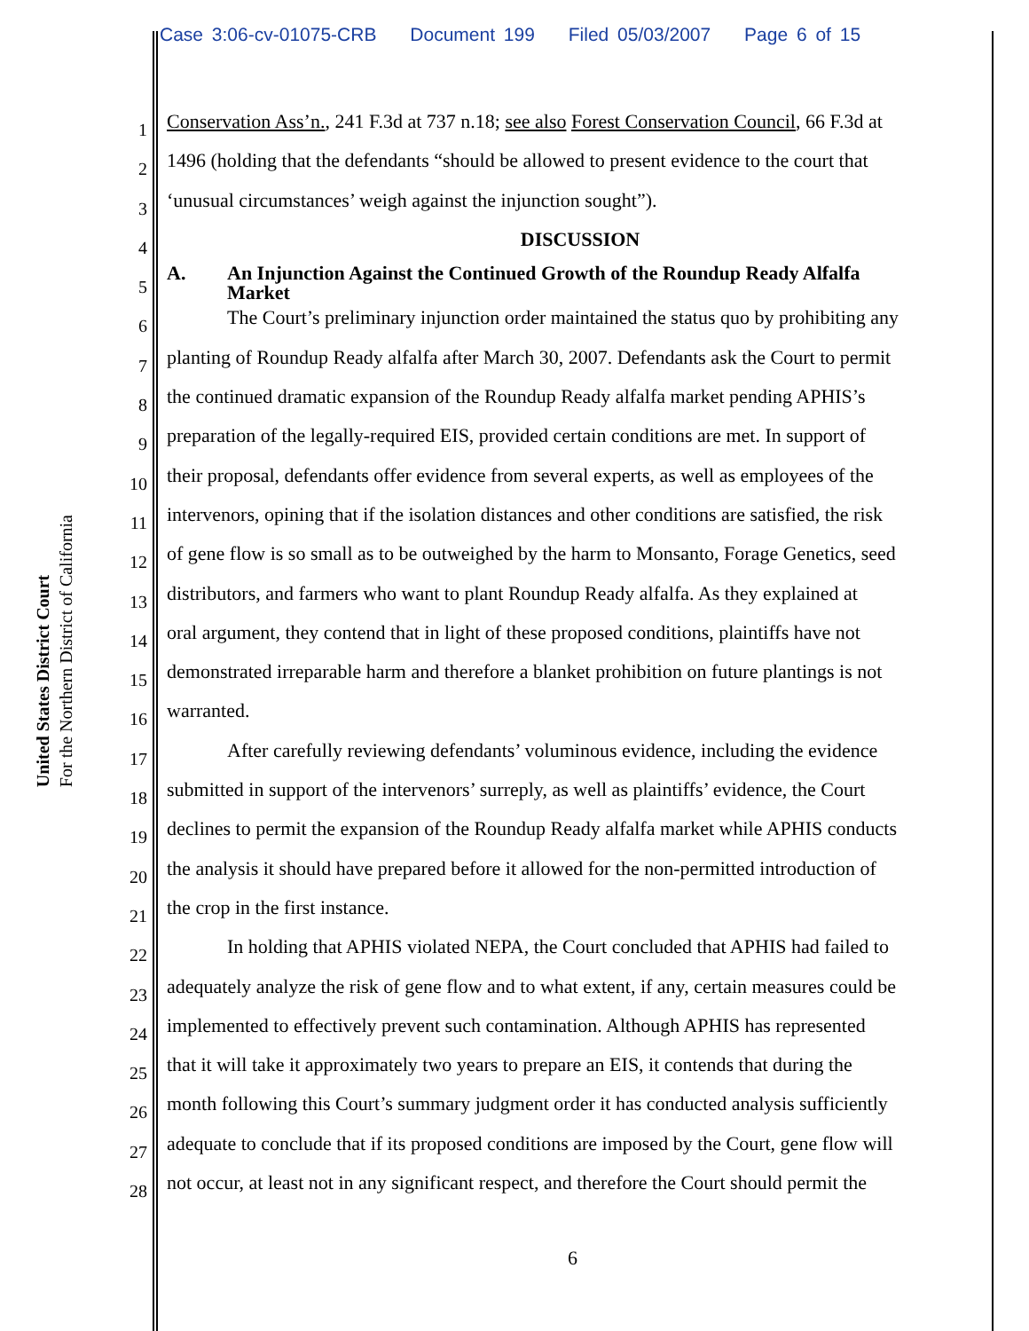Case 3:06-cv-01075-CRB Document 199 Filed 05/03/2007 Page 6 of 15
United States District Court
For the Northern District of California
1
Conservation Ass’n., 241 F.3d at 737 n.18; see also Forest Conservation Council, 66 F.3d at
2
1496 (holding that the defendants “should be allowed to present evidence to the court that
3
‘unusual circumstances’ weigh against the injunction sought”).
4
DISCUSSION
5
A. An Injunction Against the Continued Growth of the Roundup Ready Alfalfa
Market
6
The Court’s preliminary injunction order maintained the status quo by prohibiting any
7
planting of Roundup Ready alfalfa after March 30, 2007. Defendants ask the Court to permit
8
the continued dramatic expansion of the Roundup Ready alfalfa market pending APHIS’s
9
preparation of the legally-required EIS, provided certain conditions are met. In support of
10
their proposal, defendants offer evidence from several experts, as well as employees of the
11
intervenors, opining that if the isolation distances and other conditions are satisfied, the risk
12
of gene flow is so small as to be outweighed by the harm to Monsanto, Forage Genetics, seed
13
distributors, and farmers who want to plant Roundup Ready alfalfa. As they explained at
14
oral argument, they contend that in light of these proposed conditions, plaintiffs have not
15
demonstrated irreparable harm and therefore a blanket prohibition on future plantings is not
16
warranted.
17
After carefully reviewing defendants’ voluminous evidence, including the evidence
18
submitted in support of the intervenors’ surreply, as well as plaintiffs’ evidence, the Court
19
declines to permit the expansion of the Roundup Ready alfalfa market while APHIS conducts
20
the analysis it should have prepared before it allowed for the non-permitted introduction of
21
the crop in the first instance.
22
In holding that APHIS violated NEPA, the Court concluded that APHIS had failed to
23
adequately analyze the risk of gene flow and to what extent, if any, certain measures could be
24
implemented to effectively prevent such contamination. Although APHIS has represented
25
that it will take it approximately two years to prepare an EIS, it contends that during the
26
month following this Court’s summary judgment order it has conducted analysis sufficiently
27
adequate to conclude that if its proposed conditions are imposed by the Court, gene flow will
28
not occur, at least not in any significant respect, and therefore the Court should permit the
6